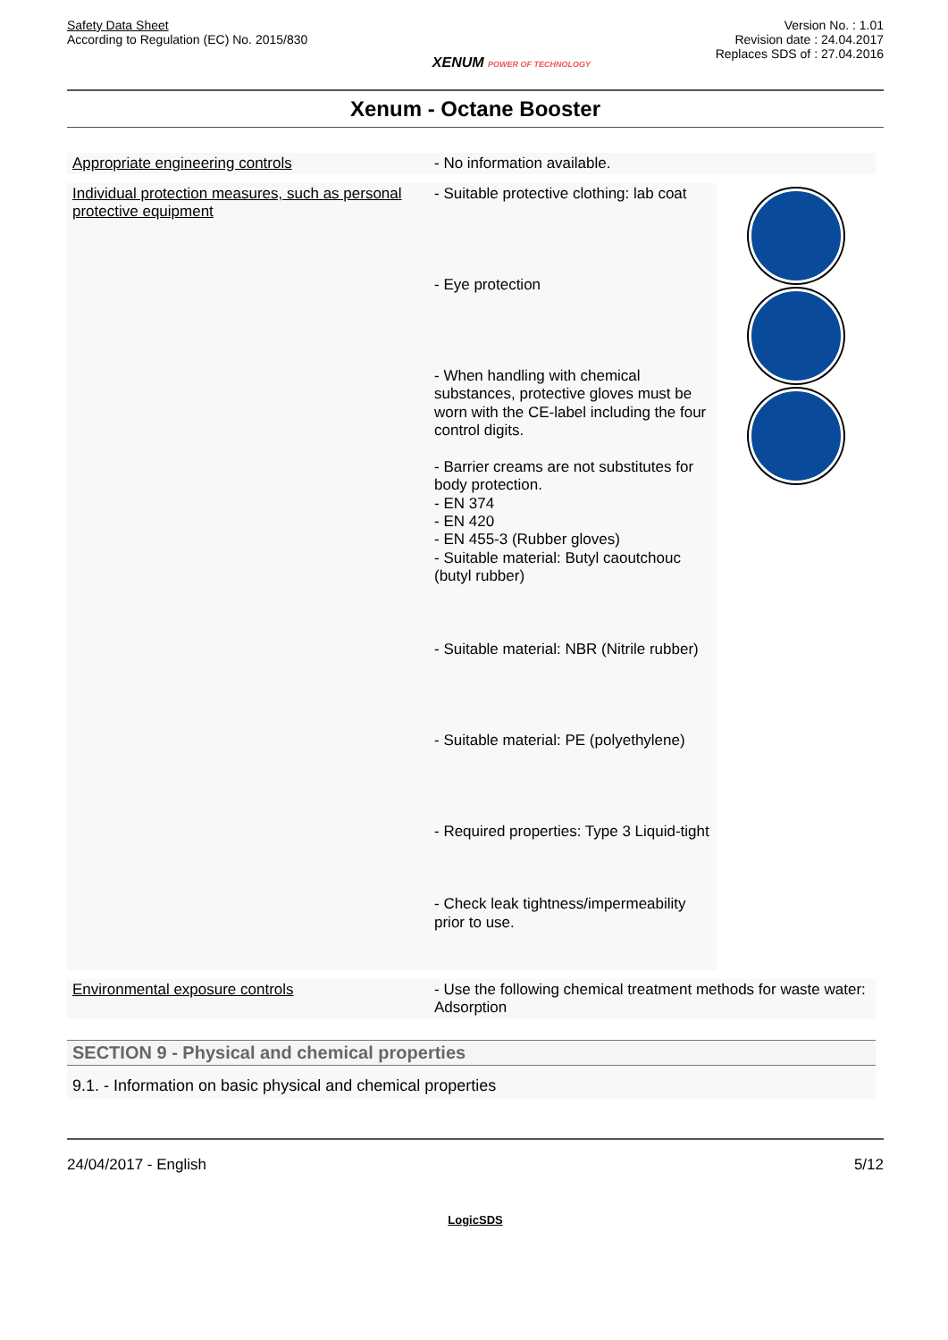Safety Data Sheet
According to Regulation (EC) No. 2015/830
XENUM POWER OF TECHNOLOGY
Version No. : 1.01
Revision date : 24.04.2017
Replaces SDS of : 27.04.2016
Xenum - Octane Booster
| Appropriate engineering controls | - No information available. | |
| Individual protection measures, such as personal protective equipment | - Suitable protective clothing: lab coat - Eye protection - When handling with chemical substances, protective gloves must be worn with the CE-label including the four control digits. - Barrier creams are not substitutes for body protection. - EN 374 - EN 420 - EN 455-3 (Rubber gloves) - Suitable material: Butyl caoutchouc (butyl rubber) - Suitable material: NBR (Nitrile rubber) - Suitable material: PE (polyethylene) - Required properties: Type 3 Liquid-tight - Check leak tightness/impermeability prior to use. | |
| Environmental exposure controls | - Use the following chemical treatment methods for waste water: Adsorption | |
SECTION 9 - Physical and chemical properties
9.1. - Information on basic physical and chemical properties
24/04/2017 - English 5/12
LogicSDS